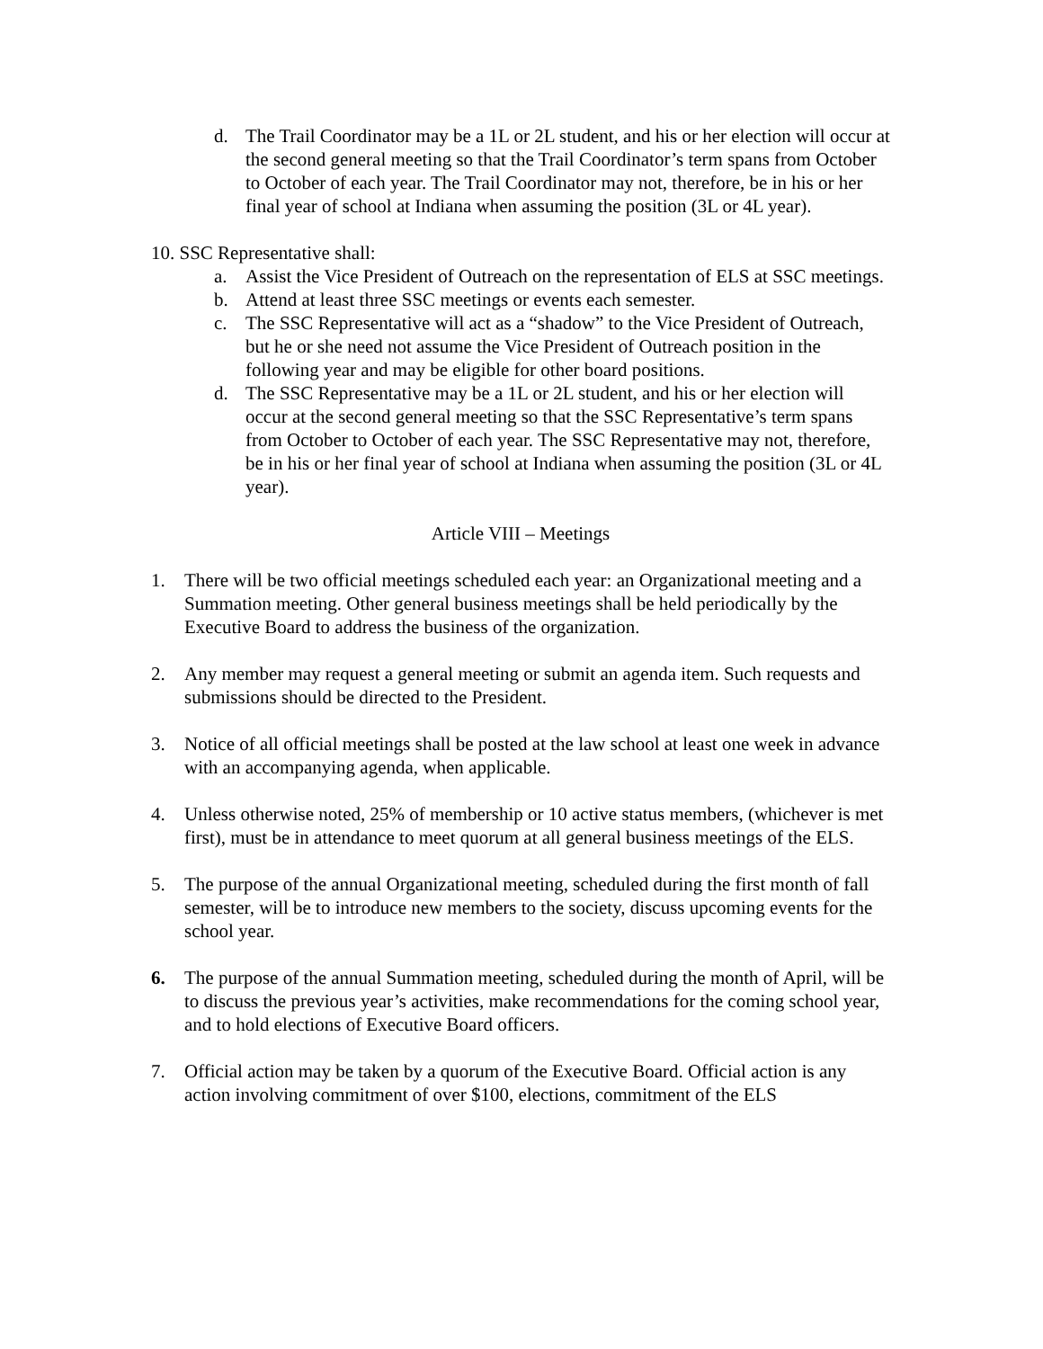d. The Trail Coordinator may be a 1L or 2L student, and his or her election will occur at the second general meeting so that the Trail Coordinator’s term spans from October to October of each year. The Trail Coordinator may not, therefore, be in his or her final year of school at Indiana when assuming the position (3L or 4L year).
10. SSC Representative shall:
a. Assist the Vice President of Outreach on the representation of ELS at SSC meetings.
b. Attend at least three SSC meetings or events each semester.
c. The SSC Representative will act as a “shadow” to the Vice President of Outreach, but he or she need not assume the Vice President of Outreach position in the following year and may be eligible for other board positions.
d. The SSC Representative may be a 1L or 2L student, and his or her election will occur at the second general meeting so that the SSC Representative’s term spans from October to October of each year. The SSC Representative may not, therefore, be in his or her final year of school at Indiana when assuming the position (3L or 4L year).
Article VIII – Meetings
1. There will be two official meetings scheduled each year: an Organizational meeting and a Summation meeting. Other general business meetings shall be held periodically by the Executive Board to address the business of the organization.
2. Any member may request a general meeting or submit an agenda item. Such requests and submissions should be directed to the President.
3. Notice of all official meetings shall be posted at the law school at least one week in advance with an accompanying agenda, when applicable.
4. Unless otherwise noted, 25% of membership or 10 active status members, (whichever is met first), must be in attendance to meet quorum at all general business meetings of the ELS.
5. The purpose of the annual Organizational meeting, scheduled during the first month of fall semester, will be to introduce new members to the society, discuss upcoming events for the school year.
6. The purpose of the annual Summation meeting, scheduled during the month of April, will be to discuss the previous year’s activities, make recommendations for the coming school year, and to hold elections of Executive Board officers.
7. Official action may be taken by a quorum of the Executive Board. Official action is any action involving commitment of over $100, elections, commitment of the ELS